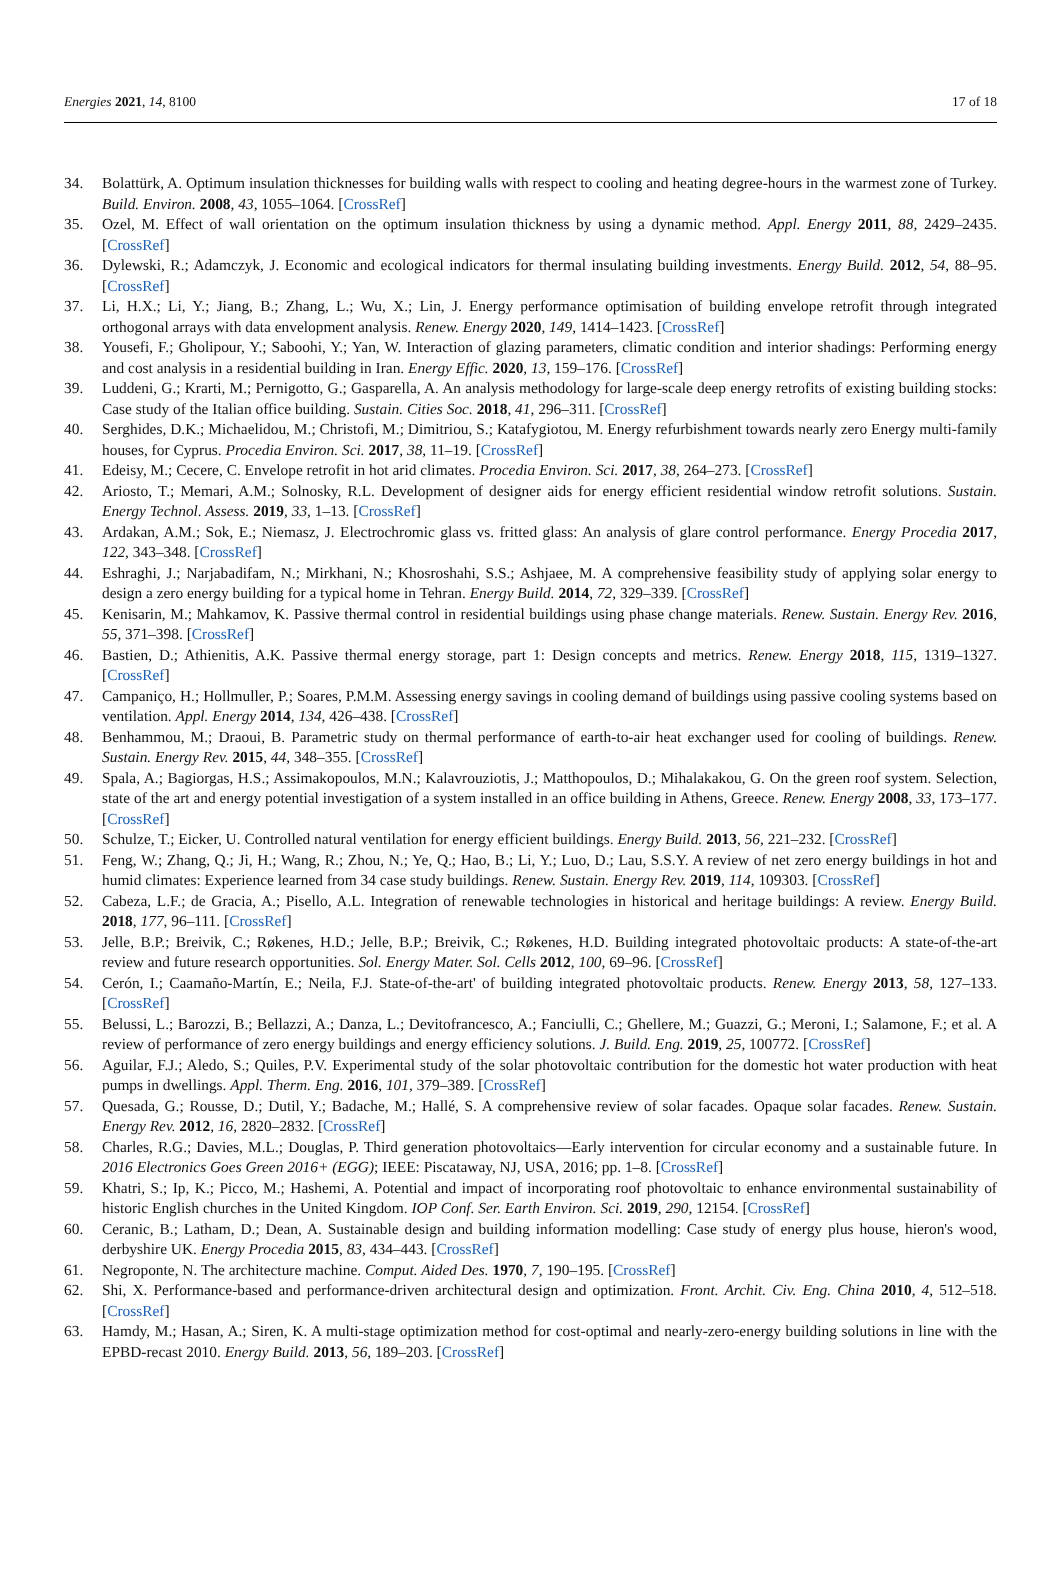Energies 2021, 14, 8100 17 of 18
34. Bolattürk, A. Optimum insulation thicknesses for building walls with respect to cooling and heating degree-hours in the warmest zone of Turkey. Build. Environ. 2008, 43, 1055–1064. [CrossRef]
35. Ozel, M. Effect of wall orientation on the optimum insulation thickness by using a dynamic method. Appl. Energy 2011, 88, 2429–2435. [CrossRef]
36. Dylewski, R.; Adamczyk, J. Economic and ecological indicators for thermal insulating building investments. Energy Build. 2012, 54, 88–95. [CrossRef]
37. Li, H.X.; Li, Y.; Jiang, B.; Zhang, L.; Wu, X.; Lin, J. Energy performance optimisation of building envelope retrofit through integrated orthogonal arrays with data envelopment analysis. Renew. Energy 2020, 149, 1414–1423. [CrossRef]
38. Yousefi, F.; Gholipour, Y.; Saboohi, Y.; Yan, W. Interaction of glazing parameters, climatic condition and interior shadings: Performing energy and cost analysis in a residential building in Iran. Energy Effic. 2020, 13, 159–176. [CrossRef]
39. Luddeni, G.; Krarti, M.; Pernigotto, G.; Gasparella, A. An analysis methodology for large-scale deep energy retrofits of existing building stocks: Case study of the Italian office building. Sustain. Cities Soc. 2018, 41, 296–311. [CrossRef]
40. Serghides, D.K.; Michaelidou, M.; Christofi, M.; Dimitriou, S.; Katafygiotou, M. Energy refurbishment towards nearly zero Energy multi-family houses, for Cyprus. Procedia Environ. Sci. 2017, 38, 11–19. [CrossRef]
41. Edeisy, M.; Cecere, C. Envelope retrofit in hot arid climates. Procedia Environ. Sci. 2017, 38, 264–273. [CrossRef]
42. Ariosto, T.; Memari, A.M.; Solnosky, R.L. Development of designer aids for energy efficient residential window retrofit solutions. Sustain. Energy Technol. Assess. 2019, 33, 1–13. [CrossRef]
43. Ardakan, A.M.; Sok, E.; Niemasz, J. Electrochromic glass vs. fritted glass: An analysis of glare control performance. Energy Procedia 2017, 122, 343–348. [CrossRef]
44. Eshraghi, J.; Narjabadifam, N.; Mirkhani, N.; Khosroshahi, S.S.; Ashjaee, M. A comprehensive feasibility study of applying solar energy to design a zero energy building for a typical home in Tehran. Energy Build. 2014, 72, 329–339. [CrossRef]
45. Kenisarin, M.; Mahkamov, K. Passive thermal control in residential buildings using phase change materials. Renew. Sustain. Energy Rev. 2016, 55, 371–398. [CrossRef]
46. Bastien, D.; Athienitis, A.K. Passive thermal energy storage, part 1: Design concepts and metrics. Renew. Energy 2018, 115, 1319–1327. [CrossRef]
47. Campaniço, H.; Hollmuller, P.; Soares, P.M.M. Assessing energy savings in cooling demand of buildings using passive cooling systems based on ventilation. Appl. Energy 2014, 134, 426–438. [CrossRef]
48. Benhammou, M.; Draoui, B. Parametric study on thermal performance of earth-to-air heat exchanger used for cooling of buildings. Renew. Sustain. Energy Rev. 2015, 44, 348–355. [CrossRef]
49. Spala, A.; Bagiorgas, H.S.; Assimakopoulos, M.N.; Kalavrouziotis, J.; Matthopoulos, D.; Mihalakakou, G. On the green roof system. Selection, state of the art and energy potential investigation of a system installed in an office building in Athens, Greece. Renew. Energy 2008, 33, 173–177. [CrossRef]
50. Schulze, T.; Eicker, U. Controlled natural ventilation for energy efficient buildings. Energy Build. 2013, 56, 221–232. [CrossRef]
51. Feng, W.; Zhang, Q.; Ji, H.; Wang, R.; Zhou, N.; Ye, Q.; Hao, B.; Li, Y.; Luo, D.; Lau, S.S.Y. A review of net zero energy buildings in hot and humid climates: Experience learned from 34 case study buildings. Renew. Sustain. Energy Rev. 2019, 114, 109303. [CrossRef]
52. Cabeza, L.F.; de Gracia, A.; Pisello, A.L. Integration of renewable technologies in historical and heritage buildings: A review. Energy Build. 2018, 177, 96–111. [CrossRef]
53. Jelle, B.P.; Breivik, C.; Røkenes, H.D.; Jelle, B.P.; Breivik, C.; Røkenes, H.D. Building integrated photovoltaic products: A state-of-the-art review and future research opportunities. Sol. Energy Mater. Sol. Cells 2012, 100, 69–96. [CrossRef]
54. Cerón, I.; Caamaño-Martín, E.; Neila, F.J. State-of-the-art' of building integrated photovoltaic products. Renew. Energy 2013, 58, 127–133. [CrossRef]
55. Belussi, L.; Barozzi, B.; Bellazzi, A.; Danza, L.; Devitofrancesco, A.; Fanciulli, C.; Ghellere, M.; Guazzi, G.; Meroni, I.; Salamone, F.; et al. A review of performance of zero energy buildings and energy efficiency solutions. J. Build. Eng. 2019, 25, 100772. [CrossRef]
56. Aguilar, F.J.; Aledo, S.; Quiles, P.V. Experimental study of the solar photovoltaic contribution for the domestic hot water production with heat pumps in dwellings. Appl. Therm. Eng. 2016, 101, 379–389. [CrossRef]
57. Quesada, G.; Rousse, D.; Dutil, Y.; Badache, M.; Hallé, S. A comprehensive review of solar facades. Opaque solar facades. Renew. Sustain. Energy Rev. 2012, 16, 2820–2832. [CrossRef]
58. Charles, R.G.; Davies, M.L.; Douglas, P. Third generation photovoltaics—Early intervention for circular economy and a sustainable future. In 2016 Electronics Goes Green 2016+ (EGG); IEEE: Piscataway, NJ, USA, 2016; pp. 1–8. [CrossRef]
59. Khatri, S.; Ip, K.; Picco, M.; Hashemi, A. Potential and impact of incorporating roof photovoltaic to enhance environmental sustainability of historic English churches in the United Kingdom. IOP Conf. Ser. Earth Environ. Sci. 2019, 290, 12154. [CrossRef]
60. Ceranic, B.; Latham, D.; Dean, A. Sustainable design and building information modelling: Case study of energy plus house, hieron's wood, derbyshire UK. Energy Procedia 2015, 83, 434–443. [CrossRef]
61. Negroponte, N. The architecture machine. Comput. Aided Des. 1970, 7, 190–195. [CrossRef]
62. Shi, X. Performance-based and performance-driven architectural design and optimization. Front. Archit. Civ. Eng. China 2010, 4, 512–518. [CrossRef]
63. Hamdy, M.; Hasan, A.; Siren, K. A multi-stage optimization method for cost-optimal and nearly-zero-energy building solutions in line with the EPBD-recast 2010. Energy Build. 2013, 56, 189–203. [CrossRef]